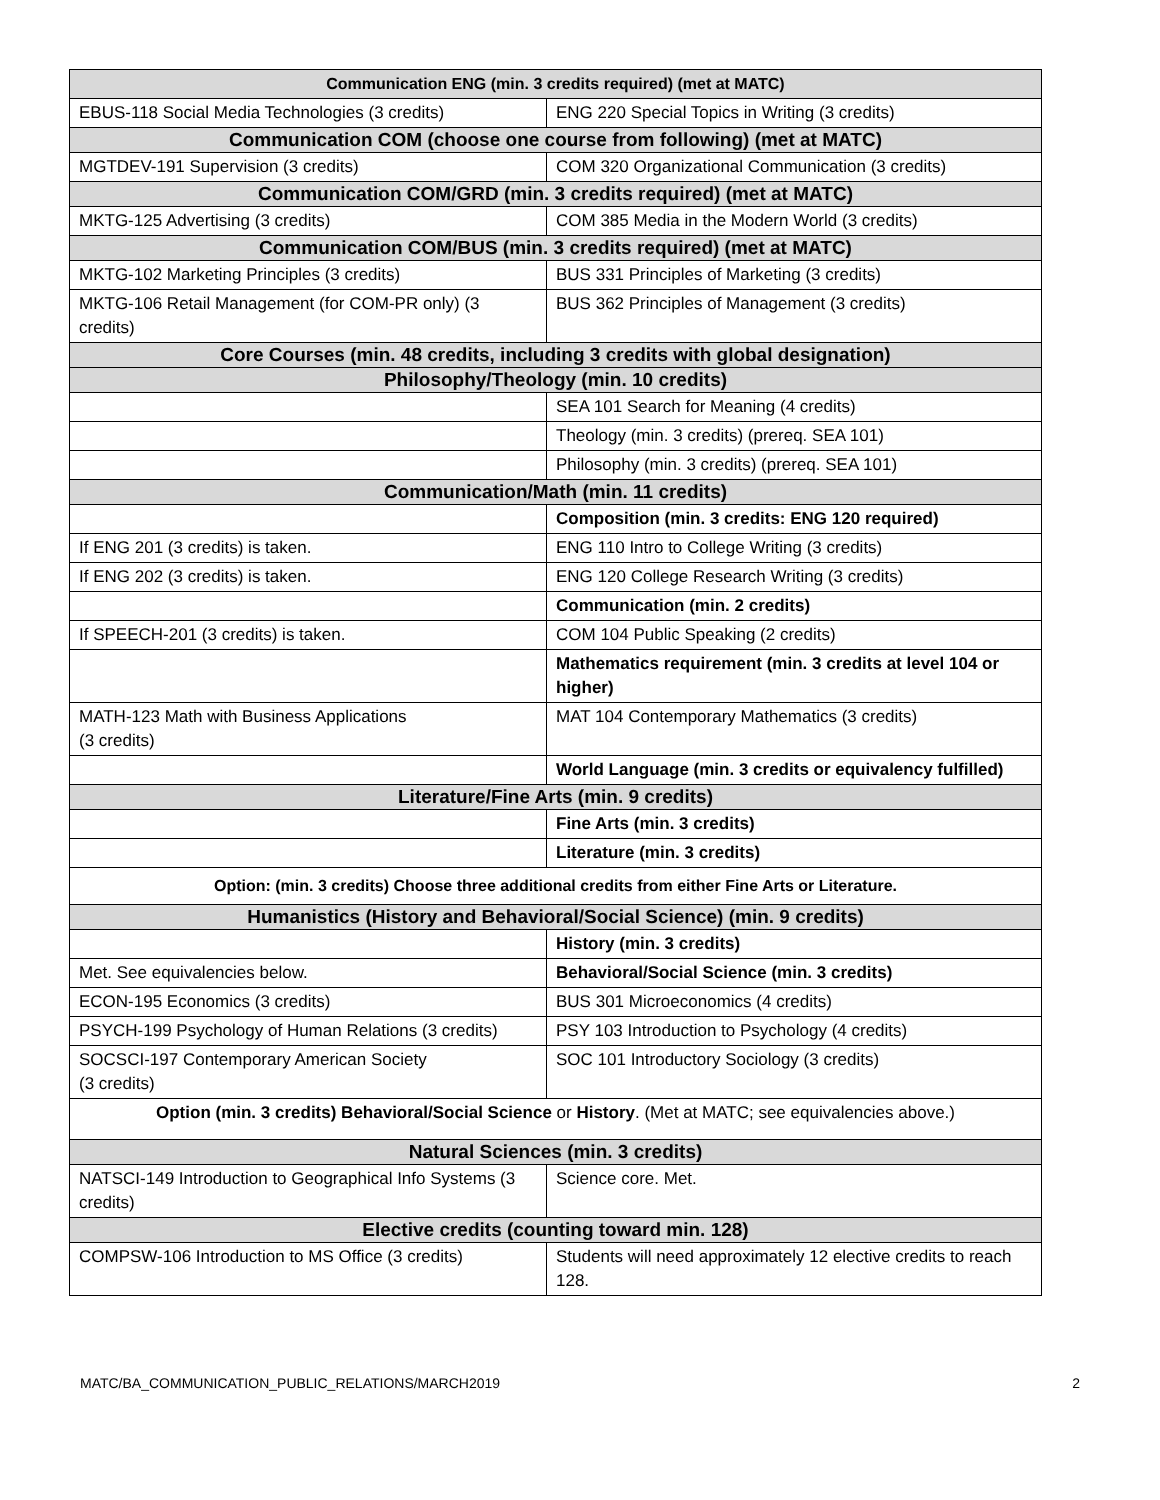| Communication ENG (min. 3 credits required) (met at MATC) | |
| --- | --- |
| EBUS-118 Social Media Technologies (3 credits) | ENG 220 Special Topics in Writing (3 credits) |
| Communication COM (choose one course from following) (met at MATC) | |
| MGTDEV-191 Supervision (3 credits) | COM 320 Organizational Communication (3 credits) |
| Communication COM/GRD (min. 3 credits required) (met at MATC) | |
| MKTG-125 Advertising (3 credits) | COM 385 Media in the Modern World (3 credits) |
| Communication COM/BUS (min. 3 credits required) (met at MATC) | |
| MKTG-102 Marketing Principles (3 credits) | BUS 331 Principles of Marketing (3 credits) |
| MKTG-106 Retail Management (for COM-PR only) (3 credits) | BUS 362 Principles of Management (3 credits) |
| Core Courses (min. 48 credits, including 3 credits with global designation) | |
| Philosophy/Theology (min. 10 credits) | |
| | SEA 101 Search for Meaning (4 credits) |
| | Theology (min. 3 credits) (prereq. SEA 101) |
| | Philosophy (min. 3 credits) (prereq. SEA 101) |
| Communication/Math (min. 11 credits) | |
| | Composition (min. 3 credits: ENG 120 required) |
| If ENG 201 (3 credits) is taken. | ENG 110 Intro to College Writing (3 credits) |
| If ENG 202 (3 credits) is taken. | ENG 120 College Research Writing (3 credits) |
| | Communication (min. 2 credits) |
| If SPEECH-201 (3 credits) is taken. | COM 104 Public Speaking (2 credits) |
| | Mathematics requirement (min. 3 credits at level 104 or higher) |
| MATH-123 Math with Business Applications (3 credits) | MAT 104 Contemporary Mathematics (3 credits) |
| | World Language (min. 3 credits or equivalency fulfilled) |
| Literature/Fine Arts (min. 9 credits) | |
| | Fine Arts (min. 3 credits) |
| | Literature (min. 3 credits) |
| Option: (min. 3 credits) Choose three additional credits from either Fine Arts or Literature. | |
| Humanistics (History and Behavioral/Social Science) (min. 9 credits) | |
| | History (min. 3 credits) |
| Met. See equivalencies below. | Behavioral/Social Science (min. 3 credits) |
| ECON-195 Economics (3 credits) | BUS 301 Microeconomics (4 credits) |
| PSYCH-199 Psychology of Human Relations (3 credits) | PSY 103 Introduction to Psychology (4 credits) |
| SOCSCI-197 Contemporary American Society (3 credits) | SOC 101 Introductory Sociology (3 credits) |
| Option (min. 3 credits) Behavioral/Social Science or History . (Met at MATC; see equivalencies above.) | |
| Natural Sciences (min. 3 credits) | |
| NATSCI-149 Introduction to Geographical Info Systems (3 credits) | Science core. Met. |
| Elective credits (counting toward min. 128) | |
| COMPSW-106 Introduction to MS Office (3 credits) | Students will need approximately 12 elective credits to reach 128. |
MATC/BA_COMMUNICATION_PUBLIC_RELATIONS/MARCH2019 2